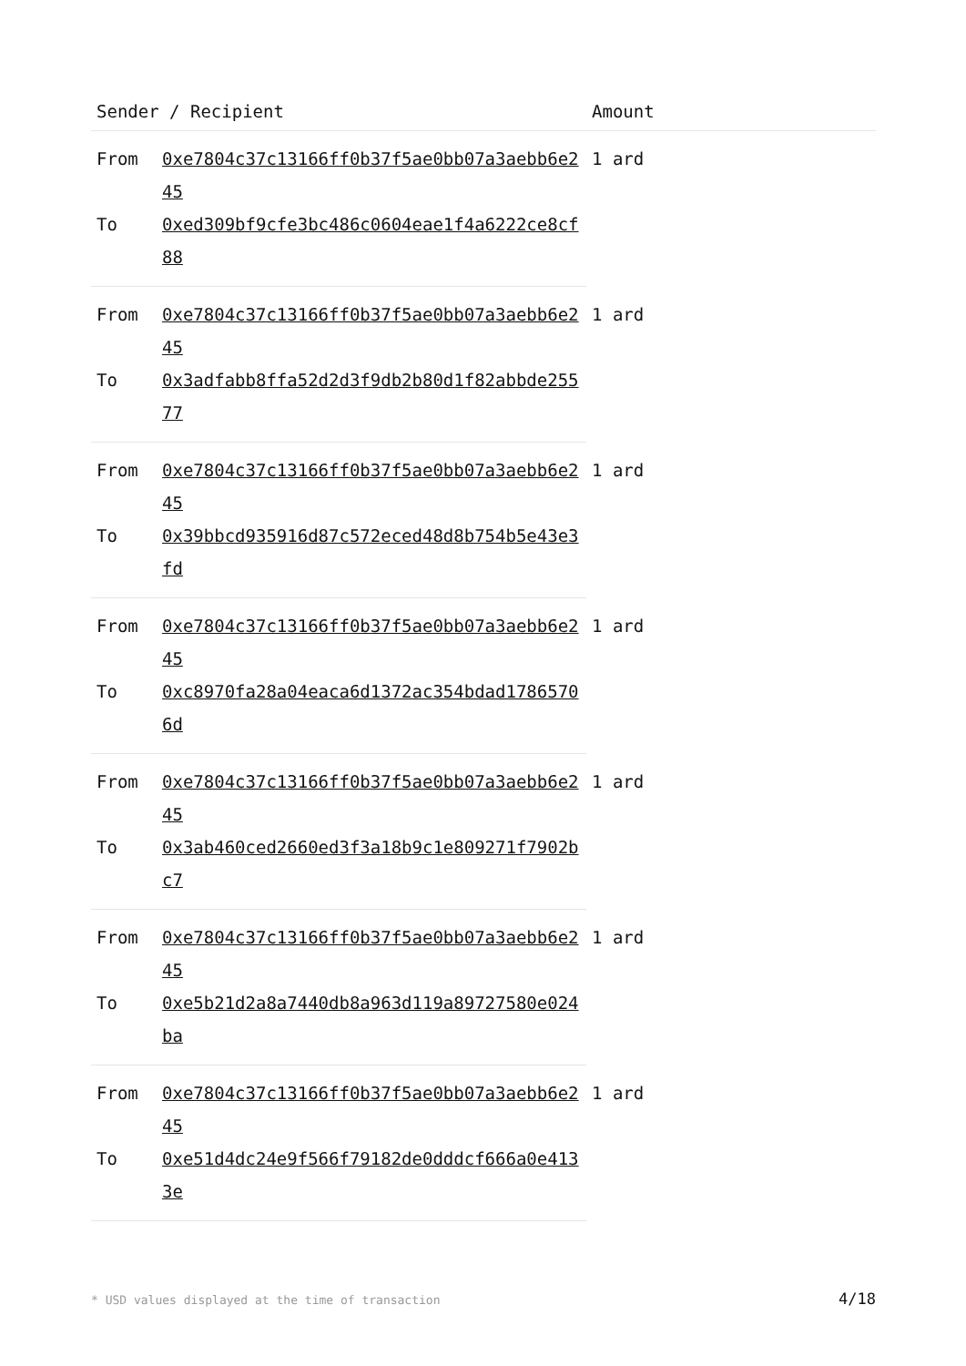| Sender / Recipient | | Amount |
| --- | --- | --- |
| From | 0xe7804c37c13166ff0b37f5ae0bb07a3aebb6e245 | 1 ard |
| To | 0xed309bf9cfe3bc486c0604eae1f4a6222ce8cf88 | |
| From | 0xe7804c37c13166ff0b37f5ae0bb07a3aebb6e245 | 1 ard |
| To | 0x3adfabb8ffa52d2d3f9db2b80d1f82abbde25577 | |
| From | 0xe7804c37c13166ff0b37f5ae0bb07a3aebb6e245 | 1 ard |
| To | 0x39bbcd935916d87c572eced48d8b754b5e43e3fd | |
| From | 0xe7804c37c13166ff0b37f5ae0bb07a3aebb6e245 | 1 ard |
| To | 0xc8970fa28a04eaca6d1372ac354bdad17865706d | |
| From | 0xe7804c37c13166ff0b37f5ae0bb07a3aebb6e245 | 1 ard |
| To | 0x3ab460ced2660ed3f3a18b9c1e809271f7902bc7 | |
| From | 0xe7804c37c13166ff0b37f5ae0bb07a3aebb6e245 | 1 ard |
| To | 0xe5b21d2a8a7440db8a963d119a89727580e024ba | |
| From | 0xe7804c37c13166ff0b37f5ae0bb07a3aebb6e245 | 1 ard |
| To | 0xe51d4dc24e9f566f79182de0dddcf666a0e4133e | |
* USD values displayed at the time of transaction 4/18